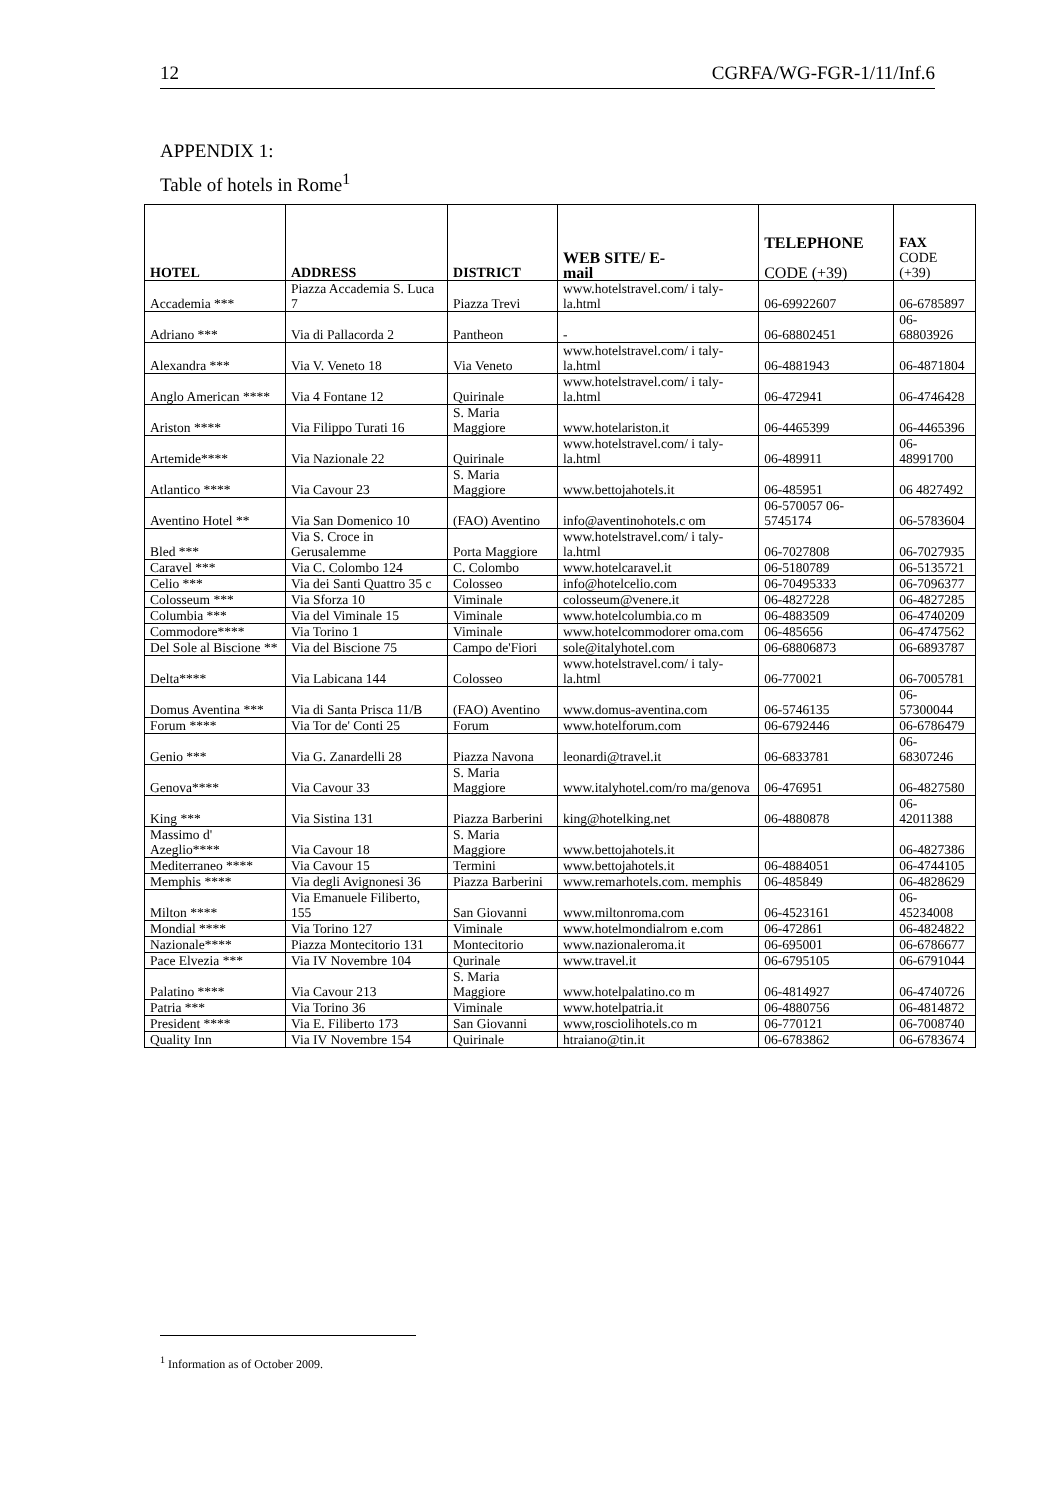12 CGRFA/WG-FGR-1/11/Inf.6
APPENDIX 1:
Table of hotels in Rome<sup>1</sup>
| HOTEL | ADDRESS | DISTRICT | WEB SITE/ E- mail | TELEPHONE CODE (+39) | FAX CODE (+39) |
| --- | --- | --- | --- | --- | --- |
| Accademia *** | Piazza Accademia S. Luca 7 | Piazza Trevi | www.hotelstravel.com/ i taly-la.html | 06-69922607 | 06-6785897 |
| Adriano *** | Via di Pallacorda 2 | Pantheon | - | 06-68802451 | 06-68803926 |
| Alexandra *** | Via V. Veneto 18 | Via Veneto | www.hotelstravel.com/ i taly-la.html | 06-4881943 | 06-4871804 |
| Anglo American **** | Via 4 Fontane 12 | Quirinale | www.hotelstravel.com/ i taly-la.html | 06-472941 | 06-4746428 |
| Ariston **** | Via Filippo Turati 16 | S. Maria Maggiore | www.hotelariston.it | 06-4465399 | 06-4465396 |
| Artemide**** | Via Nazionale 22 | Quirinale | www.hotelstravel.com/ i taly-la.html | 06-489911 | 06-48991700 |
| Atlantico **** | Via Cavour 23 | S. Maria Maggiore | www.bettojahotels.it | 06-485951 | 06 4827492 |
| Aventino Hotel ** | Via San Domenico 10 | (FAO) Aventino | info@aventinohotels.c om | 06-570057 06-5745174 | 06-5783604 |
| Bled *** | Via S. Croce in Gerusalemme | Porta Maggiore | www.hotelstravel.com/ i taly-la.html | 06-7027808 | 06-7027935 |
| Caravel *** | Via C. Colombo 124 | C. Colombo | www.hotelcaravel.it | 06-5180789 | 06-5135721 |
| Celio *** | Via dei Santi Quattro 35 c | Colosseo | info@hotelcelio.com | 06-70495333 | 06-7096377 |
| Colosseum *** | Via Sforza 10 | Viminale | colosseum@venere.it | 06-4827228 | 06-4827285 |
| Columbia *** | Via del Viminale 15 | Viminale | www.hotelcolumbia.co m | 06-4883509 | 06-4740209 |
| Commodore**** | Via Torino 1 | Viminale | www.hotelcommodorer oma.com | 06-485656 | 06-4747562 |
| Del Sole al Biscione ** | Via del Biscione 75 | Campo de'Fiori | sole@italyhotel.com | 06-68806873 | 06-6893787 |
| Delta**** | Via Labicana 144 | Colosseo | www.hotelstravel.com/ i taly-la.html | 06-770021 | 06-7005781 |
| Domus Aventina *** | Via di Santa Prisca 11/B | (FAO) Aventino | www.domus-aventina.com | 06-5746135 | 06-57300044 |
| Forum **** | Via Tor de' Conti 25 | Forum | www.hotelforum.com | 06-6792446 | 06-6786479 |
| Genio *** | Via G. Zanardelli 28 | Piazza Navona | leonardi@travel.it | 06-6833781 | 06-68307246 |
| Genova**** | Via Cavour 33 | S. Maria Maggiore | www.italyhotel.com/ro ma/genova | 06-476951 | 06-4827580 |
| King *** | Via Sistina 131 | Piazza Barberini | king@hotelking.net | 06-4880878 | 06-42011388 |
| Massimo d' Azeglio**** | Via Cavour 18 | S. Maria Maggiore | www.bettojahotels.it | | 06-4827386 |
| Mediterraneo **** | Via Cavour 15 | Termini | www.bettojahotels.it | 06-4884051 | 06-4744105 |
| Memphis **** | Via degli Avignonesi 36 | Piazza Barberini | www.remarhotels.com. memphis | 06-485849 | 06-4828629 |
| Milton **** | Via Emanuele Filiberto, 155 | San Giovanni | www.miltonroma.com | 06-4523161 | 06-45234008 |
| Mondial **** | Via Torino 127 | Viminale | www.hotelmondialrom e.com | 06-472861 | 06-4824822 |
| Nazionale**** | Piazza Montecitorio 131 | Montecitorio | www.nazionaleroma.it | 06-695001 | 06-6786677 |
| Pace Elvezia *** | Via IV Novembre 104 | Qurinale | www.travel.it | 06-6795105 | 06-6791044 |
| Palatino **** | Via Cavour 213 | S. Maria Maggiore | www.hotelpalatino.co m | 06-4814927 | 06-4740726 |
| Patria *** | Via Torino 36 | Viminale | www.hotelpatria.it | 06-4880756 | 06-4814872 |
| President **** | Via E. Filiberto 173 | San Giovanni | www,rosciolihotels.co m | 06-770121 | 06-7008740 |
| Quality Inn | Via IV Novembre 154 | Quirinale | htraiano@tin.it | 06-6783862 | 06-6783674 |
<sup>1</sup> Information as of October 2009.